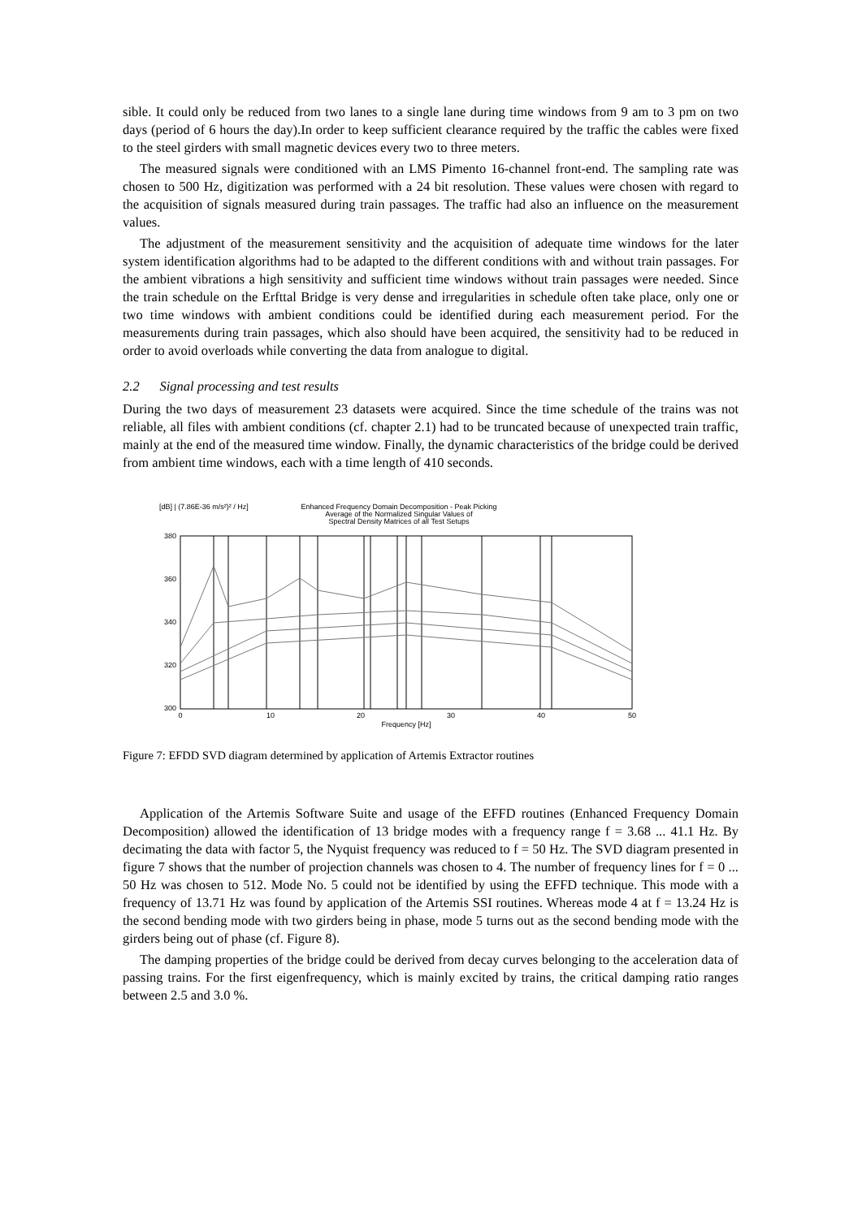sible. It could only be reduced from two lanes to a single lane during time windows from 9 am to 3 pm on two days (period of 6 hours the day).In order to keep sufficient clearance required by the traffic the cables were fixed to the steel girders with small magnetic devices every two to three meters.
The measured signals were conditioned with an LMS Pimento 16-channel front-end. The sampling rate was chosen to 500 Hz, digitization was performed with a 24 bit resolution. These values were chosen with regard to the acquisition of signals measured during train passages. The traffic had also an influence on the measurement values.
The adjustment of the measurement sensitivity and the acquisition of adequate time windows for the later system identification algorithms had to be adapted to the different conditions with and without train passages. For the ambient vibrations a high sensitivity and sufficient time windows without train passages were needed. Since the train schedule on the Erfttal Bridge is very dense and irregularities in schedule often take place, only one or two time windows with ambient conditions could be identified during each measurement period. For the measurements during train passages, which also should have been acquired, the sensitivity had to be reduced in order to avoid overloads while converting the data from analogue to digital.
2.2 Signal processing and test results
During the two days of measurement 23 datasets were acquired. Since the time schedule of the trains was not reliable, all files with ambient conditions (cf. chapter 2.1) had to be truncated because of unexpected train traffic, mainly at the end of the measured time window. Finally, the dynamic characteristics of the bridge could be derived from ambient time windows, each with a time length of 410 seconds.
[dB] | (7.86E-36 m/s²)² / Hz]
Enhanced Frequency Domain Decomposition - Peak Picking
Average of the Normalized Singular Values of
Spectral Density Matrices of all Test Setups
380
360
340
320
300
0
10
20
30
40
50
Frequency [Hz]
Figure 7: EFDD SVD diagram determined by application of Artemis Extractor routines
Application of the Artemis Software Suite and usage of the EFFD routines (Enhanced Frequency Domain Decomposition) allowed the identification of 13 bridge modes with a frequency range f = 3.68 ... 41.1 Hz. By decimating the data with factor 5, the Nyquist frequency was reduced to f = 50 Hz. The SVD diagram presented in figure 7 shows that the number of projection channels was chosen to 4. The number of frequency lines for f = 0 ... 50 Hz was chosen to 512. Mode No. 5 could not be identified by using the EFFD technique. This mode with a frequency of 13.71 Hz was found by application of the Artemis SSI routines. Whereas mode 4 at f = 13.24 Hz is the second bending mode with two girders being in phase, mode 5 turns out as the second bending mode with the girders being out of phase (cf. Figure 8).
The damping properties of the bridge could be derived from decay curves belonging to the acceleration data of passing trains. For the first eigenfrequency, which is mainly excited by trains, the critical damping ratio ranges between 2.5 and 3.0 %.